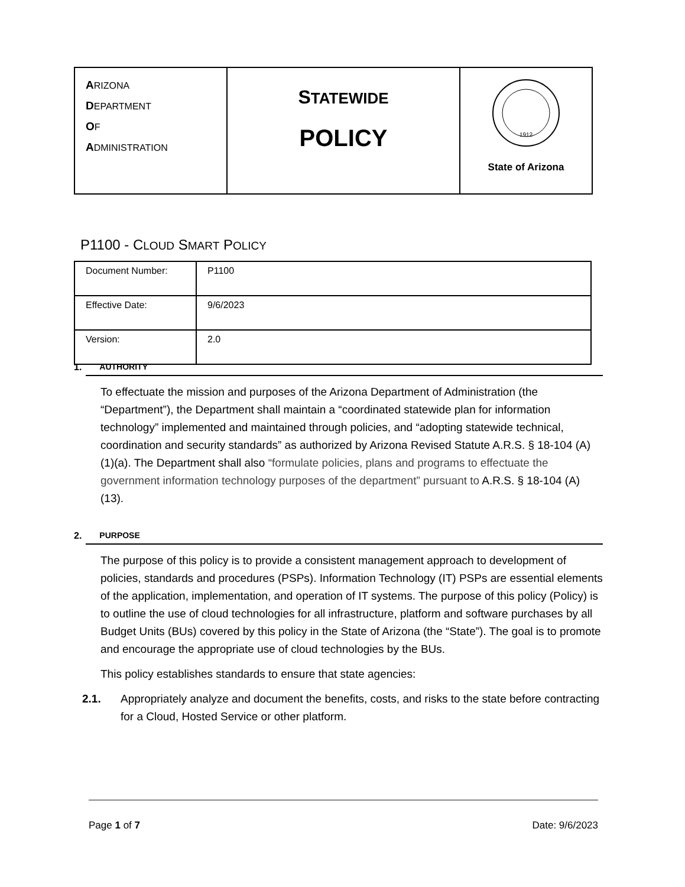| A RIZONA D EPARTMENT O F A DMINISTRATION | S TATEWIDE POLICY | 1912 State of Arizona |
P1100 - CLOUD SMART POLICY
| Document Number: | P1100 |
| Effective Date: | 9/6/2023 |
| Version: | 2.0 |
1. AUTHORITY
To effectuate the mission and purposes of the Arizona Department of Administration (the “Department”), the Department shall maintain a “coordinated statewide plan for information technology” implemented and maintained through policies, and “adopting statewide technical, coordination and security standards” as authorized by Arizona Revised Statute A.R.S. § 18-104 (A)(1)(a). The Department shall also “formulate policies, plans and programs to effectuate the government information technology purposes of the department” pursuant to A.R.S. § 18-104 (A)(13).
2. PURPOSE
The purpose of this policy is to provide a consistent management approach to development of policies, standards and procedures (PSPs). Information Technology (IT) PSPs are essential elements of the application, implementation, and operation of IT systems. The purpose of this policy (Policy) is to outline the use of cloud technologies for all infrastructure, platform and software purchases by all Budget Units (BUs) covered by this policy in the State of Arizona (the “State”). The goal is to promote and encourage the appropriate use of cloud technologies by the BUs.
This policy establishes standards to ensure that state agencies:
2.1. Appropriately analyze and document the benefits, costs, and risks to the state before contracting for a Cloud, Hosted Service or other platform.
Page 1 of 7 Date: 9/6/2023